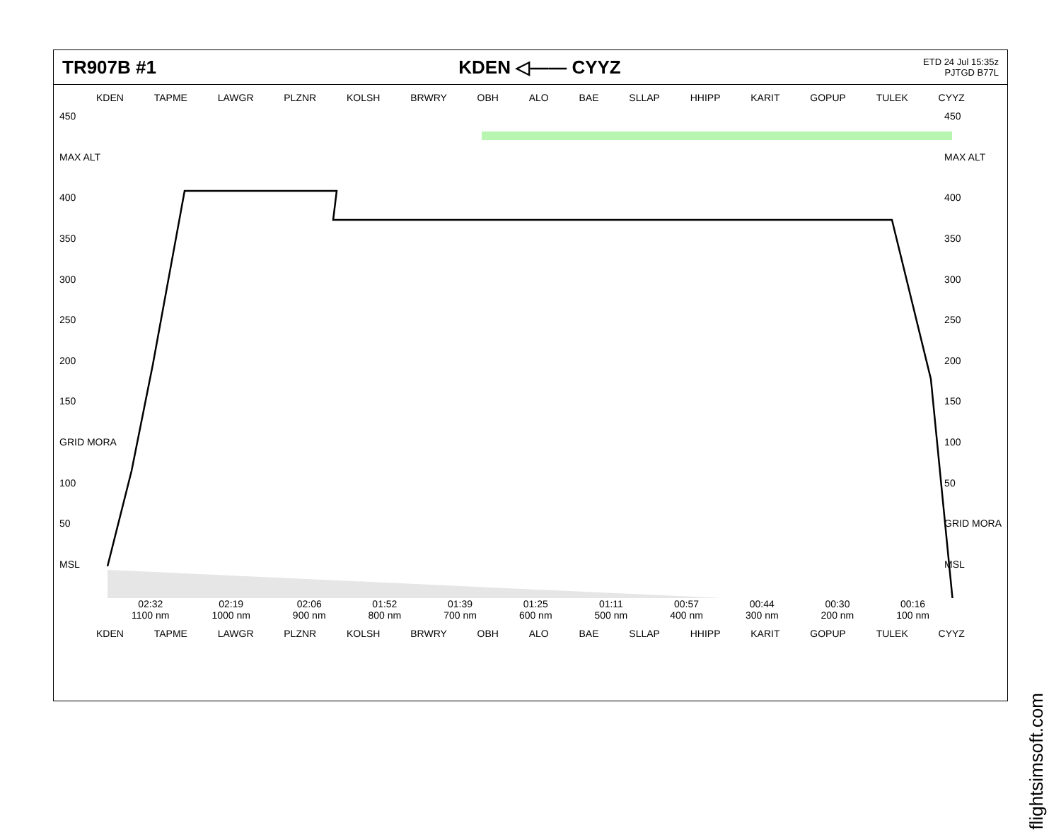TR907B #1 KDEN ◁—— CYYZ
ETD 24 Jul 15:35z
PJTGD B77L
KDEN TAPME LAWGR PLZNR KOLSH BRWRY OBH ALO BAE SLLAP HHIPP KARIT GOPUP TULEK CYYZ
450
MAX ALT
400
350
300
250
200
150
GRID MORA
100
50
MSL
450
MAX ALT
400
350
300
250
200
150
100
50
GRID MORA
MSL
02:32
1100 nm 02:19
1000 nm 02:06
900 nm 01:52
800 nm 01:39
700 nm 01:25
600 nm 01:11
500 nm 00:57
400 nm 00:44
300 nm 00:30
200 nm 00:16
100 nm
KDEN TAPME LAWGR PLZNR KOLSH BRWRY OBH ALO BAE SLLAP HHIPP KARIT GOPUP TULEK CYYZ
flightsimsoft.com